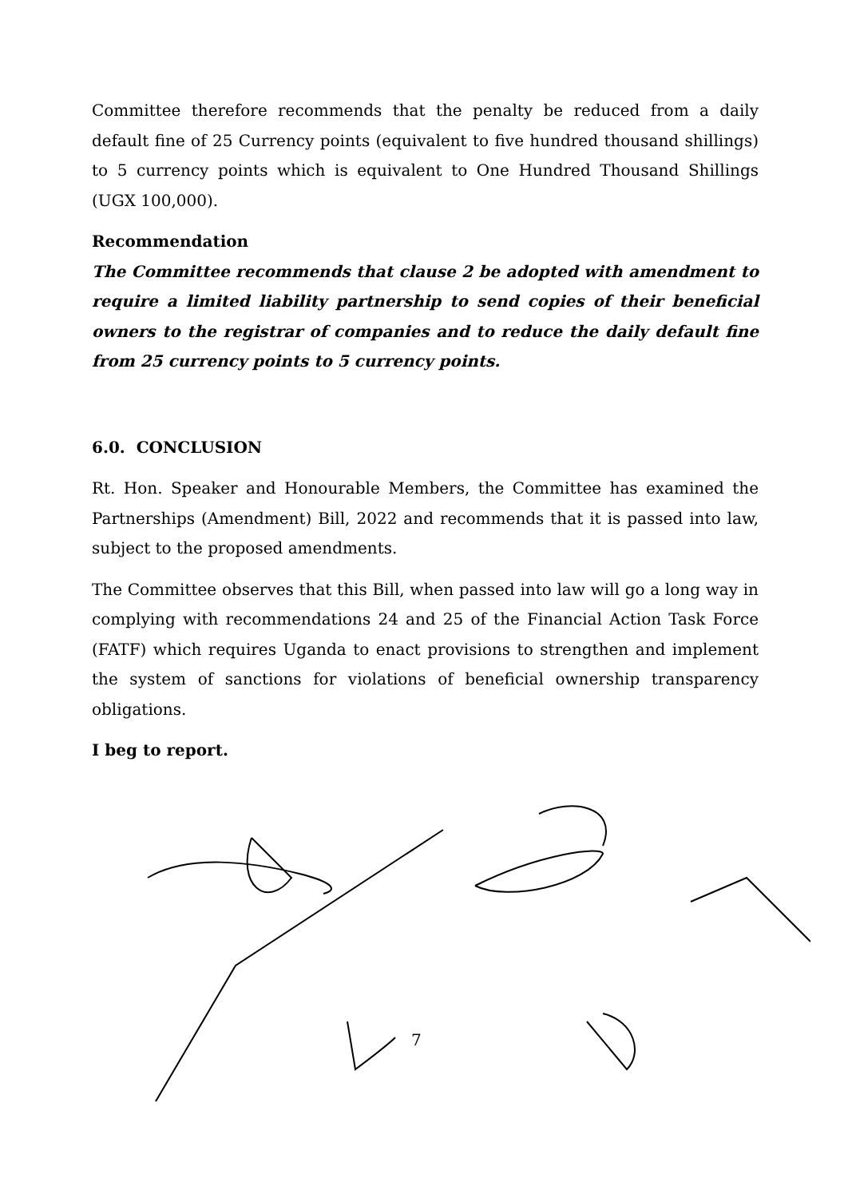Committee therefore recommends that the penalty be reduced from a daily default fine of 25 Currency points (equivalent to five hundred thousand shillings) to 5 currency points which is equivalent to One Hundred Thousand Shillings (UGX 100,000).
Recommendation
The Committee recommends that clause 2 be adopted with amendment to require a limited liability partnership to send copies of their beneficial owners to the registrar of companies and to reduce the daily default fine from 25 currency points to 5 currency points.
6.0. CONCLUSION
Rt. Hon. Speaker and Honourable Members, the Committee has examined the Partnerships (Amendment) Bill, 2022 and recommends that it is passed into law, subject to the proposed amendments.
The Committee observes that this Bill, when passed into law will go a long way in complying with recommendations 24 and 25 of the Financial Action Task Force (FATF) which requires Uganda to enact provisions to strengthen and implement the system of sanctions for violations of beneficial ownership transparency obligations.
I beg to report.
7